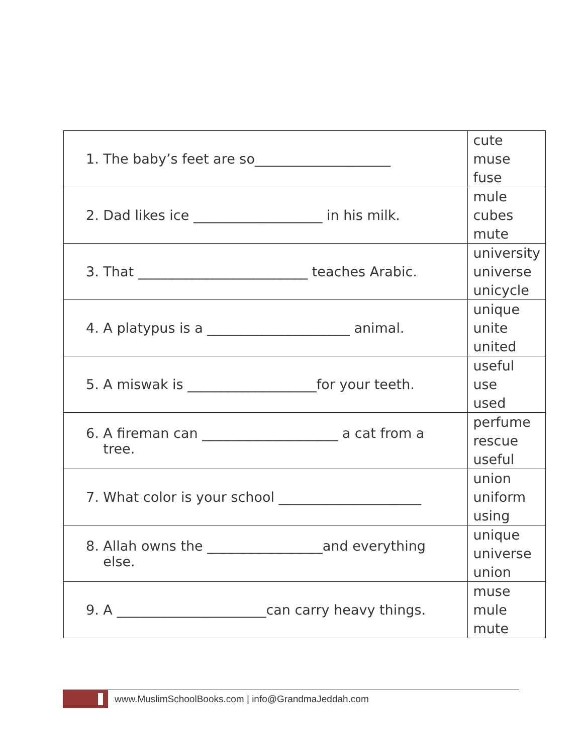| 1. The baby’s feet are so____________________ | cute muse fuse |
| 2. Dad likes ice ___________________ in his milk. | mule cubes mute |
| 3. That _________________________ teaches Arabic. | university universe unicycle |
| 4. A platypus is a _____________________ animal. | unique unite united |
| 5. A miswak is ___________________for your teeth. | useful use used |
| 6. A fireman can ____________________ a cat from a tree. | perfume rescue useful |
| 7. What color is your school _____________________ | union uniform using |
| 8. Allah owns the _________________and everything else. | unique universe union |
| 9. A ______________________can carry heavy things. | muse mule mute |
www.MuslimSchoolBooks.com | info@GrandmaJeddah.com